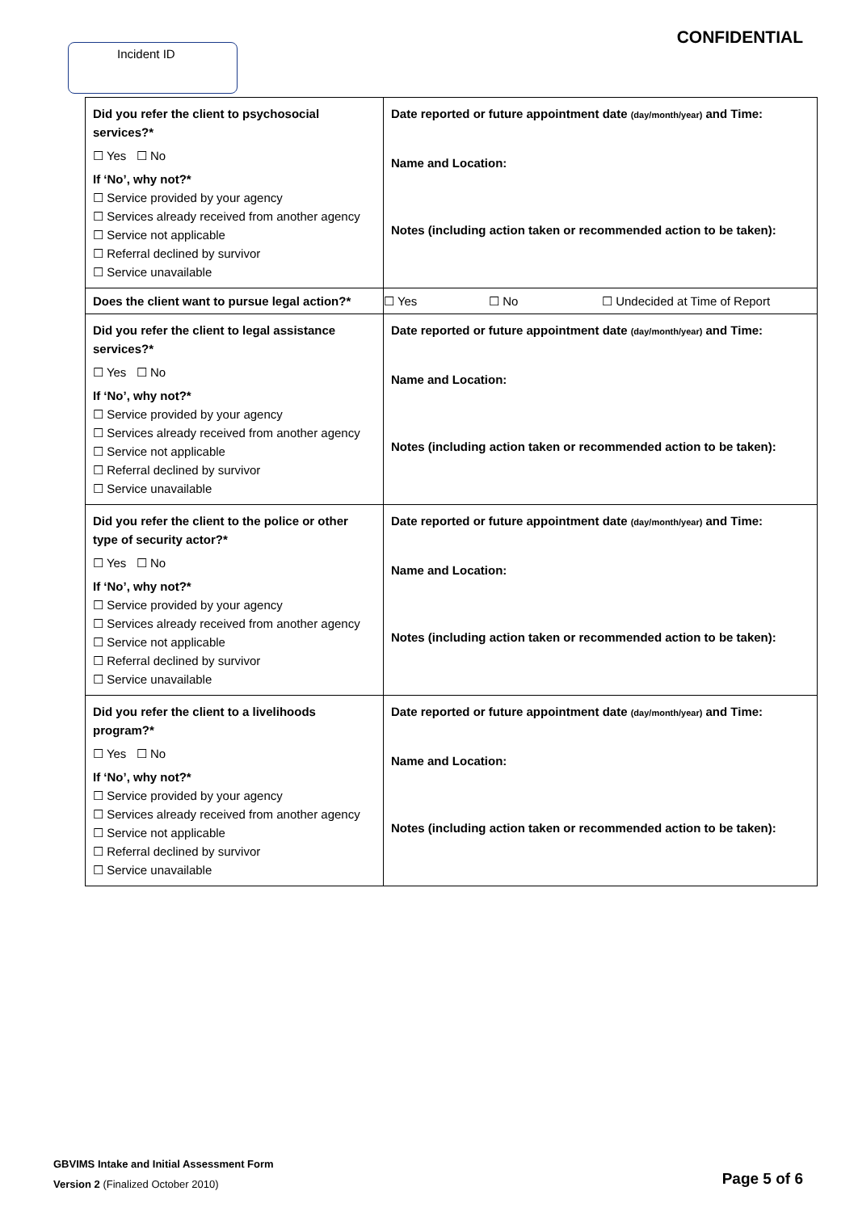Incident ID
CONFIDENTIAL
| Did you refer the client to psychosocial services?* ☐ Yes ☐ No If ‘No’, why not?* ☐ Service provided by your agency ☐ Services already received from another agency ☐ Service not applicable ☐ Referral declined by survivor ☐ Service unavailable | Date reported or future appointment date (day/month/year) and Time: Name and Location: Notes (including action taken or recommended action to be taken): |
| Does the client want to pursue legal action?* | ☐ Yes ☐ No ☐ Undecided at Time of Report |
| Did you refer the client to legal assistance services?* ☐ Yes ☐ No If ‘No’, why not?* ☐ Service provided by your agency ☐ Services already received from another agency ☐ Service not applicable ☐ Referral declined by survivor ☐ Service unavailable | Date reported or future appointment date (day/month/year) and Time: Name and Location: Notes (including action taken or recommended action to be taken): |
| Did you refer the client to the police or other type of security actor?* ☐ Yes ☐ No If ‘No’, why not?* ☐ Service provided by your agency ☐ Services already received from another agency ☐ Service not applicable ☐ Referral declined by survivor ☐ Service unavailable | Date reported or future appointment date (day/month/year) and Time: Name and Location: Notes (including action taken or recommended action to be taken): |
| Did you refer the client to a livelihoods program?* ☐ Yes ☐ No If ‘No’, why not?* ☐ Service provided by your agency ☐ Services already received from another agency ☐ Service not applicable ☐ Referral declined by survivor ☐ Service unavailable | Date reported or future appointment date (day/month/year) and Time: Name and Location: Notes (including action taken or recommended action to be taken): |
GBVIMS Intake and Initial Assessment Form
Version 2 (Finalized October 2010)
Page 5 of 6